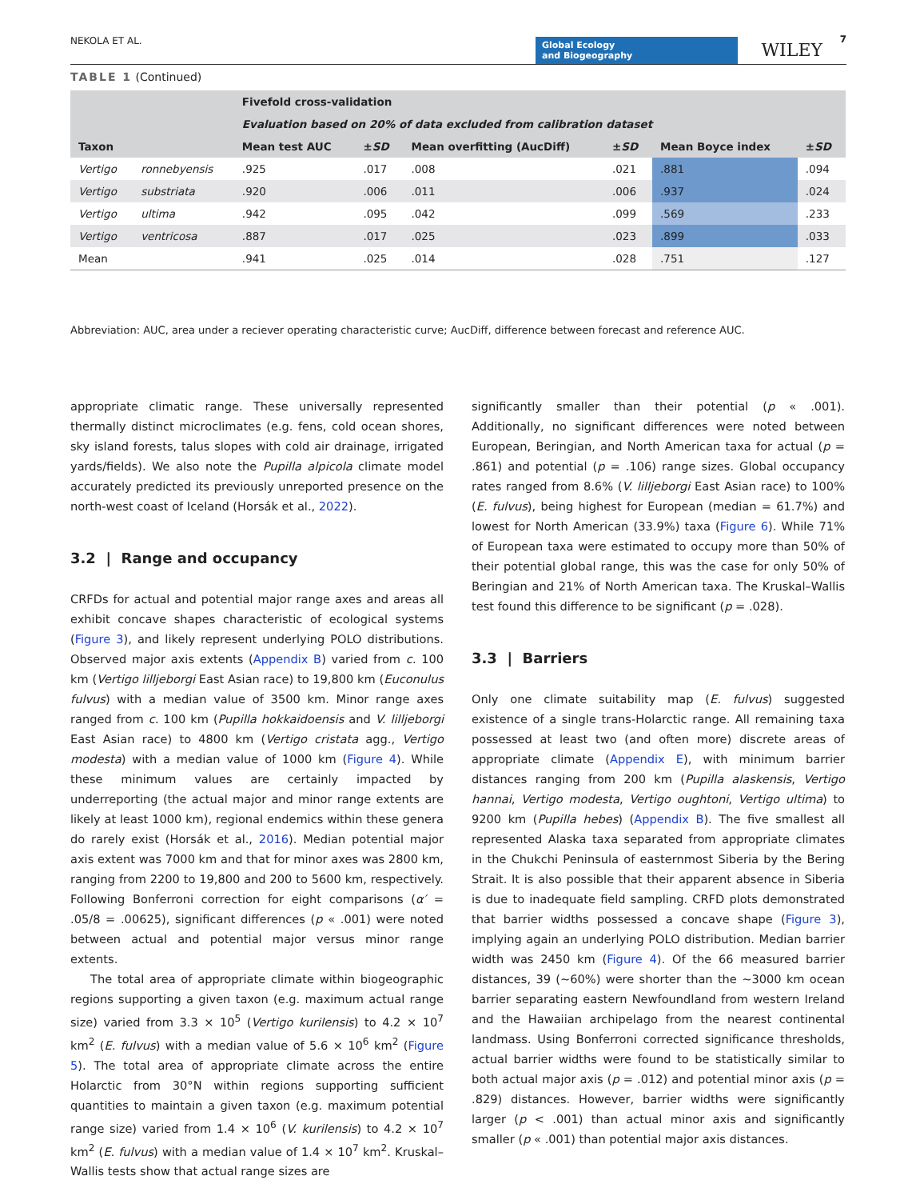NEKOLA ET AL.
Global Ecology
and Biogeography
WILEY
7
TABLE 1 (Continued)
| Taxon | | Fivefold cross-validation | | | | | |
| --- | --- | --- | --- | --- | --- | --- | --- |
| | | Evaluation based on 20% of data excluded from calibration dataset | | | | | |
| | | Mean test AUC | ± SD | Mean overfitting (AucDiff) | ± SD | Mean Boyce index | ± SD |
| Vertigo | ronnebyensis | .925 | .017 | .008 | .021 | .881 | .094 |
| Vertigo | substriata | .920 | .006 | .011 | .006 | .937 | .024 |
| Vertigo | ultima | .942 | .095 | .042 | .099 | .569 | .233 |
| Vertigo | ventricosa | .887 | .017 | .025 | .023 | .899 | .033 |
| Mean | | .941 | .025 | .014 | .028 | .751 | .127 |
Abbreviation: AUC, area under a reciever operating characteristic curve; AucDiff, difference between forecast and reference AUC.
appropriate climatic range. These universally represented thermally distinct microclimates (e.g. fens, cold ocean shores, sky island forests, talus slopes with cold air drainage, irrigated yards/fields). We also note the Pupilla alpicola climate model accurately predicted its previously unreported presence on the north-west coast of Iceland (Horsák et al., 2022).
3.2 | Range and occupancy
CRFDs for actual and potential major range axes and areas all exhibit concave shapes characteristic of ecological systems (Figure 3), and likely represent underlying POLO distributions. Observed major axis extents (Appendix B) varied from c. 100 km (Vertigo lilljeborgi East Asian race) to 19,800 km (Euconulus fulvus) with a median value of 3500 km. Minor range axes ranged from c. 100 km (Pupilla hokkaidoensis and V. lilljeborgi East Asian race) to 4800 km (Vertigo cristata agg., Vertigo modesta) with a median value of 1000 km (Figure 4). While these minimum values are certainly impacted by underreporting (the actual major and minor range extents are likely at least 1000 km), regional endemics within these genera do rarely exist (Horsák et al., 2016). Median potential major axis extent was 7000 km and that for minor axes was 2800 km, ranging from 2200 to 19,800 and 200 to 5600 km, respectively. Following Bonferroni correction for eight comparisons (α′ = .05/8 = .00625), significant differences (p « .001) were noted between actual and potential major versus minor range extents.
The total area of appropriate climate within biogeographic regions supporting a given taxon (e.g. maximum actual range size) varied from 3.3 × 10<sup>5</sup> (Vertigo kurilensis) to 4.2 × 10<sup>7</sup> km<sup>2</sup> (E. fulvus) with a median value of 5.6 × 10<sup>6</sup> km<sup>2</sup> (Figure 5). The total area of appropriate climate across the entire Holarctic from 30°N within regions supporting sufficient quantities to maintain a given taxon (e.g. maximum potential range size) varied from 1.4 × 10<sup>6</sup> (V. kurilensis) to 4.2 × 10<sup>7</sup> km<sup>2</sup> (E. fulvus) with a median value of 1.4 × 10<sup>7</sup> km<sup>2</sup>. Kruskal–Wallis tests show that actual range sizes are
significantly smaller than their potential (p « .001). Additionally, no significant differences were noted between European, Beringian, and North American taxa for actual (p = .861) and potential (p = .106) range sizes. Global occupancy rates ranged from 8.6% (V. lilljeborgi East Asian race) to 100% (E. fulvus), being highest for European (median = 61.7%) and lowest for North American (33.9%) taxa (Figure 6). While 71% of European taxa were estimated to occupy more than 50% of their potential global range, this was the case for only 50% of Beringian and 21% of North American taxa. The Kruskal–Wallis test found this difference to be significant (p = .028).
3.3 | Barriers
Only one climate suitability map (E. fulvus) suggested existence of a single trans-Holarctic range. All remaining taxa possessed at least two (and often more) discrete areas of appropriate climate (Appendix E), with minimum barrier distances ranging from 200 km (Pupilla alaskensis, Vertigo hannai, Vertigo modesta, Vertigo oughtoni, Vertigo ultima) to 9200 km (Pupilla hebes) (Appendix B). The five smallest all represented Alaska taxa separated from appropriate climates in the Chukchi Peninsula of easternmost Siberia by the Bering Strait. It is also possible that their apparent absence in Siberia is due to inadequate field sampling. CRFD plots demonstrated that barrier widths possessed a concave shape (Figure 3), implying again an underlying POLO distribution. Median barrier width was 2450 km (Figure 4). Of the 66 measured barrier distances, 39 (~60%) were shorter than the ~3000 km ocean barrier separating eastern Newfoundland from western Ireland and the Hawaiian archipelago from the nearest continental landmass. Using Bonferroni corrected significance thresholds, actual barrier widths were found to be statistically similar to both actual major axis (p = .012) and potential minor axis (p = .829) distances. However, barrier widths were significantly larger (p < .001) than actual minor axis and significantly smaller (p « .001) than potential major axis distances.